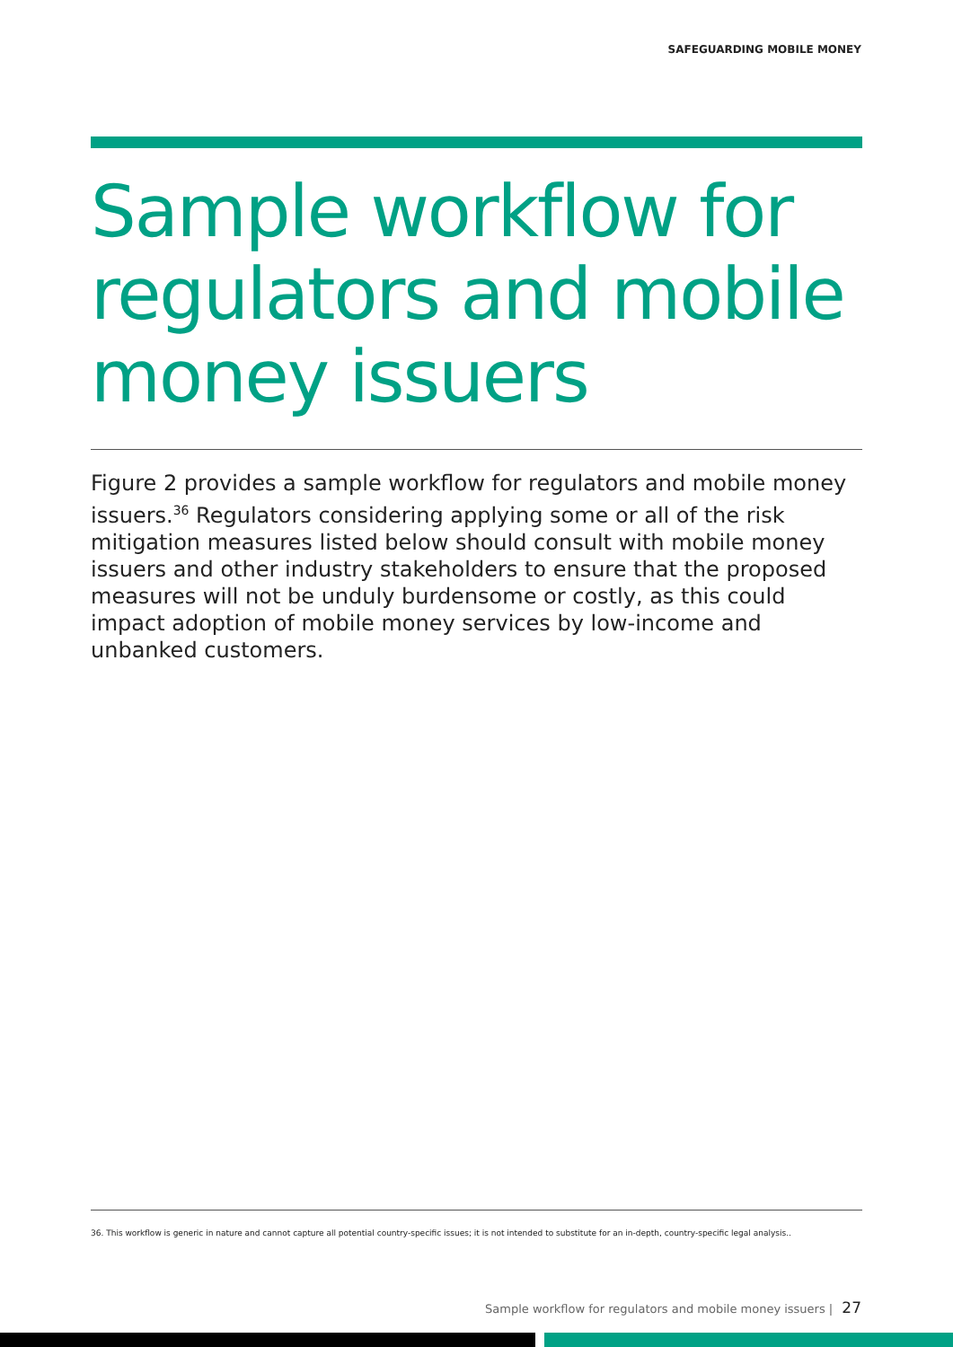SAFEGUARDING MOBILE MONEY
Sample workflow for regulators and mobile money issuers
Figure 2 provides a sample workflow for regulators and mobile money issuers.<sup>36</sup> Regulators considering applying some or all of the risk mitigation measures listed below should consult with mobile money issuers and other industry stakeholders to ensure that the proposed measures will not be unduly burdensome or costly, as this could impact adoption of mobile money services by low-income and unbanked customers.
36. This workflow is generic in nature and cannot capture all potential country-specific issues; it is not intended to substitute for an in-depth, country-specific legal analysis..
Sample workflow for regulators and mobile money issuers | 27